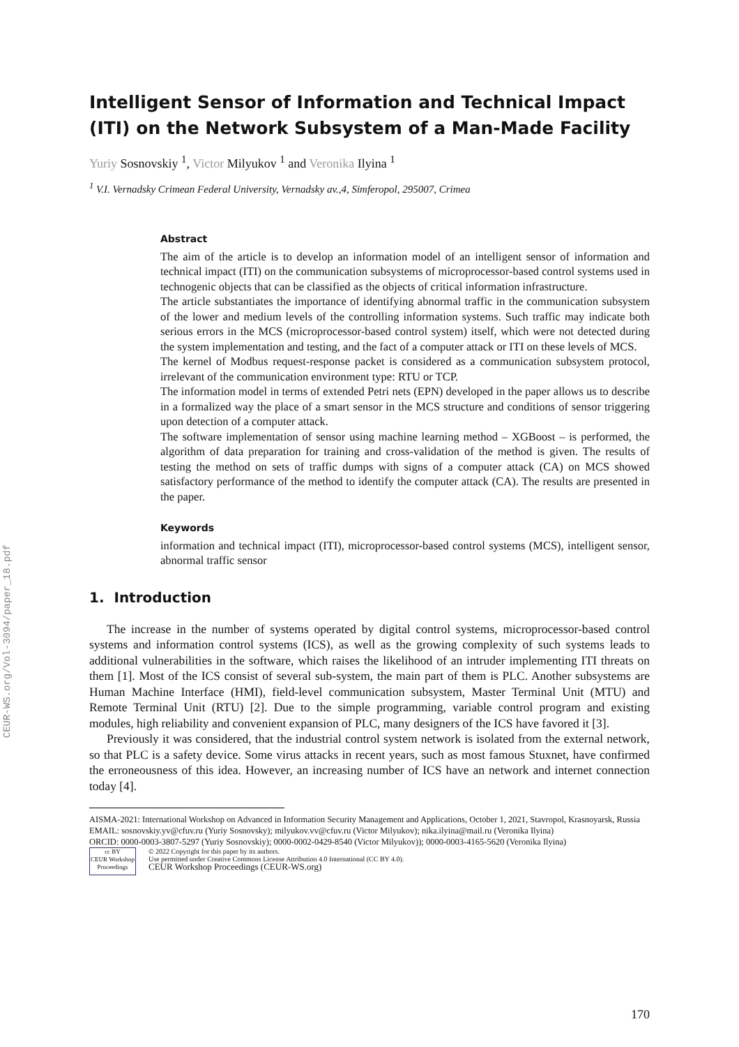CEUR-WS.org/Vol-3094/paper_18.pdf
Intelligent Sensor of Information and Technical Impact (ITI) on the Network Subsystem of a Man-Made Facility
Yuriy Sosnovskiy <sup>1</sup>, Victor Milyukov <sup>1</sup> and Veronika Ilyina <sup>1</sup>
<sup>1</sup> V.I. Vernadsky Crimean Federal University, Vernadsky av.,4, Simferopol, 295007, Crimea
Abstract
The aim of the article is to develop an information model of an intelligent sensor of information and technical impact (ITI) on the communication subsystems of microprocessor-based control systems used in technogenic objects that can be classified as the objects of critical information infrastructure.
The article substantiates the importance of identifying abnormal traffic in the communication subsystem of the lower and medium levels of the controlling information systems. Such traffic may indicate both serious errors in the MCS (microprocessor-based control system) itself, which were not detected during the system implementation and testing, and the fact of a computer attack or ITI on these levels of MCS.
The kernel of Modbus request-response packet is considered as a communication subsystem protocol, irrelevant of the communication environment type: RTU or TCP.
The information model in terms of extended Petri nets (EPN) developed in the paper allows us to describe in a formalized way the place of a smart sensor in the MCS structure and conditions of sensor triggering upon detection of a computer attack.
The software implementation of sensor using machine learning method – XGBoost – is performed, the algorithm of data preparation for training and cross-validation of the method is given. The results of testing the method on sets of traffic dumps with signs of a computer attack (CA) on MCS showed satisfactory performance of the method to identify the computer attack (CA). The results are presented in the paper.
Keywords
information and technical impact (ITI), microprocessor-based control systems (MCS), intelligent sensor, abnormal traffic sensor
1. Introduction
The increase in the number of systems operated by digital control systems, microprocessor-based control systems and information control systems (ICS), as well as the growing complexity of such systems leads to additional vulnerabilities in the software, which raises the likelihood of an intruder implementing ITI threats on them [1]. Most of the ICS consist of several sub-system, the main part of them is PLC. Another subsystems are Human Machine Interface (HMI), field-level communication subsystem, Master Terminal Unit (MTU) and Remote Terminal Unit (RTU) [2]. Due to the simple programming, variable control program and existing modules, high reliability and convenient expansion of PLC, many designers of the ICS have favored it [3].
Previously it was considered, that the industrial control system network is isolated from the external network, so that PLC is a safety device. Some virus attacks in recent years, such as most famous Stuxnet, have confirmed the erroneousness of this idea. However, an increasing number of ICS have an network and internet connection today [4].
AISMA-2021: International Workshop on Advanced in Information Security Management and Applications, October 1, 2021, Stavropol, Krasnoyarsk, Russia
EMAIL: sosnovskiy.yv@cfuv.ru (Yuriy Sosnovsky); milyukov.vv@cfuv.ru (Victor Milyukov); nika.ilyina@mail.ru (Veronika Ilyina)
ORCID: 0000-0003-3807-5297 (Yuriy Sosnovskiy); 0000-0002-0429-8540 (Victor Milyukov)); 0000-0003-4165-5620 (Veronika Ilyina)
cc BY
CEUR Workshop Proceedings
© 2022 Copyright for this paper by its authors.
Use permitted under Creative Commons License Attribution 4.0 International (CC BY 4.0).
CEUR Workshop Proceedings (CEUR-WS.org)
170